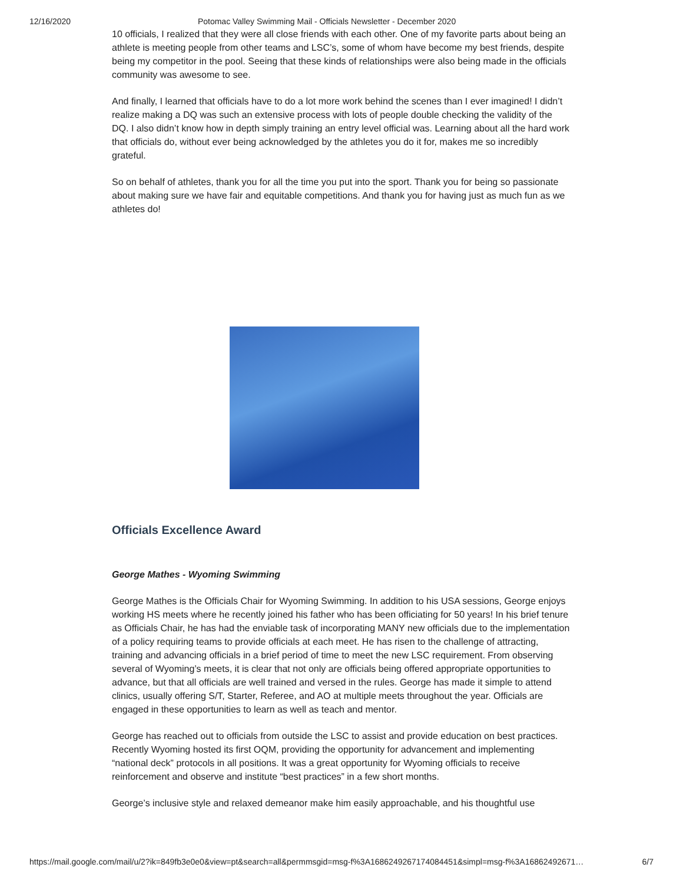12/16/2020 Potomac Valley Swimming Mail - Officials Newsletter - December 2020
10 officials, I realized that they were all close friends with each other. One of my favorite parts about being an athlete is meeting people from other teams and LSC’s, some of whom have become my best friends, despite being my competitor in the pool. Seeing that these kinds of relationships were also being made in the officials community was awesome to see.
And finally, I learned that officials have to do a lot more work behind the scenes than I ever imagined! I didn’t realize making a DQ was such an extensive process with lots of people double checking the validity of the DQ. I also didn’t know how in depth simply training an entry level official was. Learning about all the hard work that officials do, without ever being acknowledged by the athletes you do it for, makes me so incredibly grateful.
So on behalf of athletes, thank you for all the time you put into the sport. Thank you for being so passionate about making sure we have fair and equitable competitions. And thank you for having just as much fun as we athletes do!
Officials Excellence Award
George Mathes - Wyoming Swimming
George Mathes is the Officials Chair for Wyoming Swimming. In addition to his USA sessions, George enjoys working HS meets where he recently joined his father who has been officiating for 50 years! In his brief tenure as Officials Chair, he has had the enviable task of incorporating MANY new officials due to the implementation of a policy requiring teams to provide officials at each meet. He has risen to the challenge of attracting, training and advancing officials in a brief period of time to meet the new LSC requirement. From observing several of Wyoming’s meets, it is clear that not only are officials being offered appropriate opportunities to advance, but that all officials are well trained and versed in the rules. George has made it simple to attend clinics, usually offering S/T, Starter, Referee, and AO at multiple meets throughout the year. Officials are engaged in these opportunities to learn as well as teach and mentor.
George has reached out to officials from outside the LSC to assist and provide education on best practices. Recently Wyoming hosted its first OQM, providing the opportunity for advancement and implementing “national deck” protocols in all positions. It was a great opportunity for Wyoming officials to receive reinforcement and observe and institute “best practices” in a few short months.
George’s inclusive style and relaxed demeanor make him easily approachable, and his thoughtful use
https://mail.google.com/mail/u/2?ik=849fb3e0e0&view=pt&search=all&permmsgid=msg-f%3A1686249267174084451&simpl=msg-f%3A16862492671… 6/7